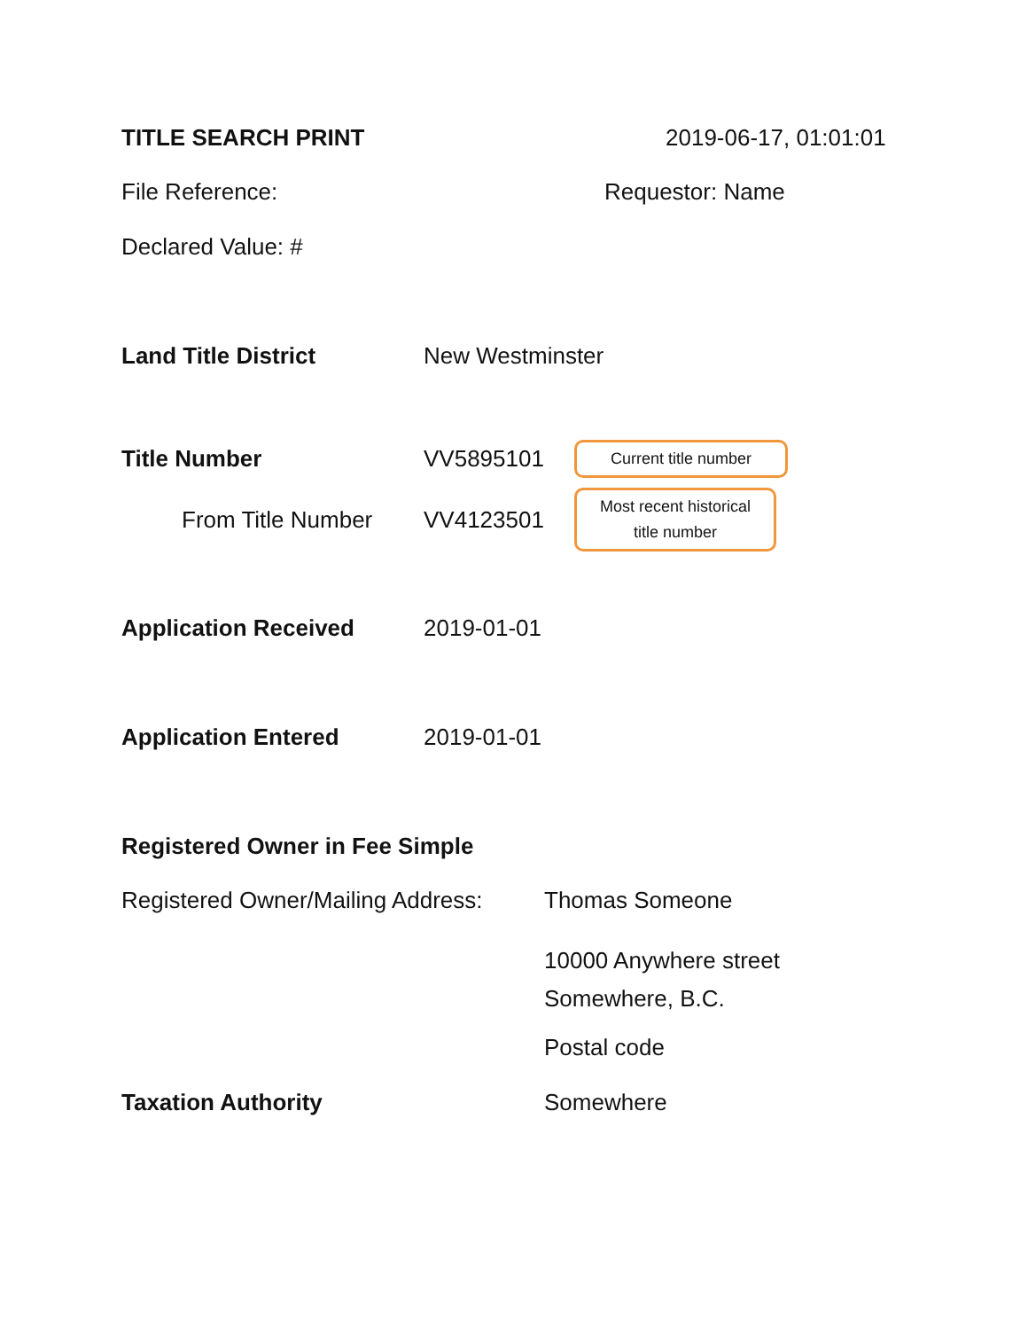TITLE SEARCH PRINT 2019-06-17, 01:01:01
File Reference: Requestor: Name
Declared Value: #
Land Title District New Westminster
Title Number VV5895101 Current title number
From Title Number VV4123501 Most recent historical title number
Application Received 2019-01-01
Application Entered 2019-01-01
Registered Owner in Fee Simple
Registered Owner/Mailing Address: Thomas Someone
10000 Anywhere street
Somewhere, B.C.
Postal code
Taxation Authority Somewhere